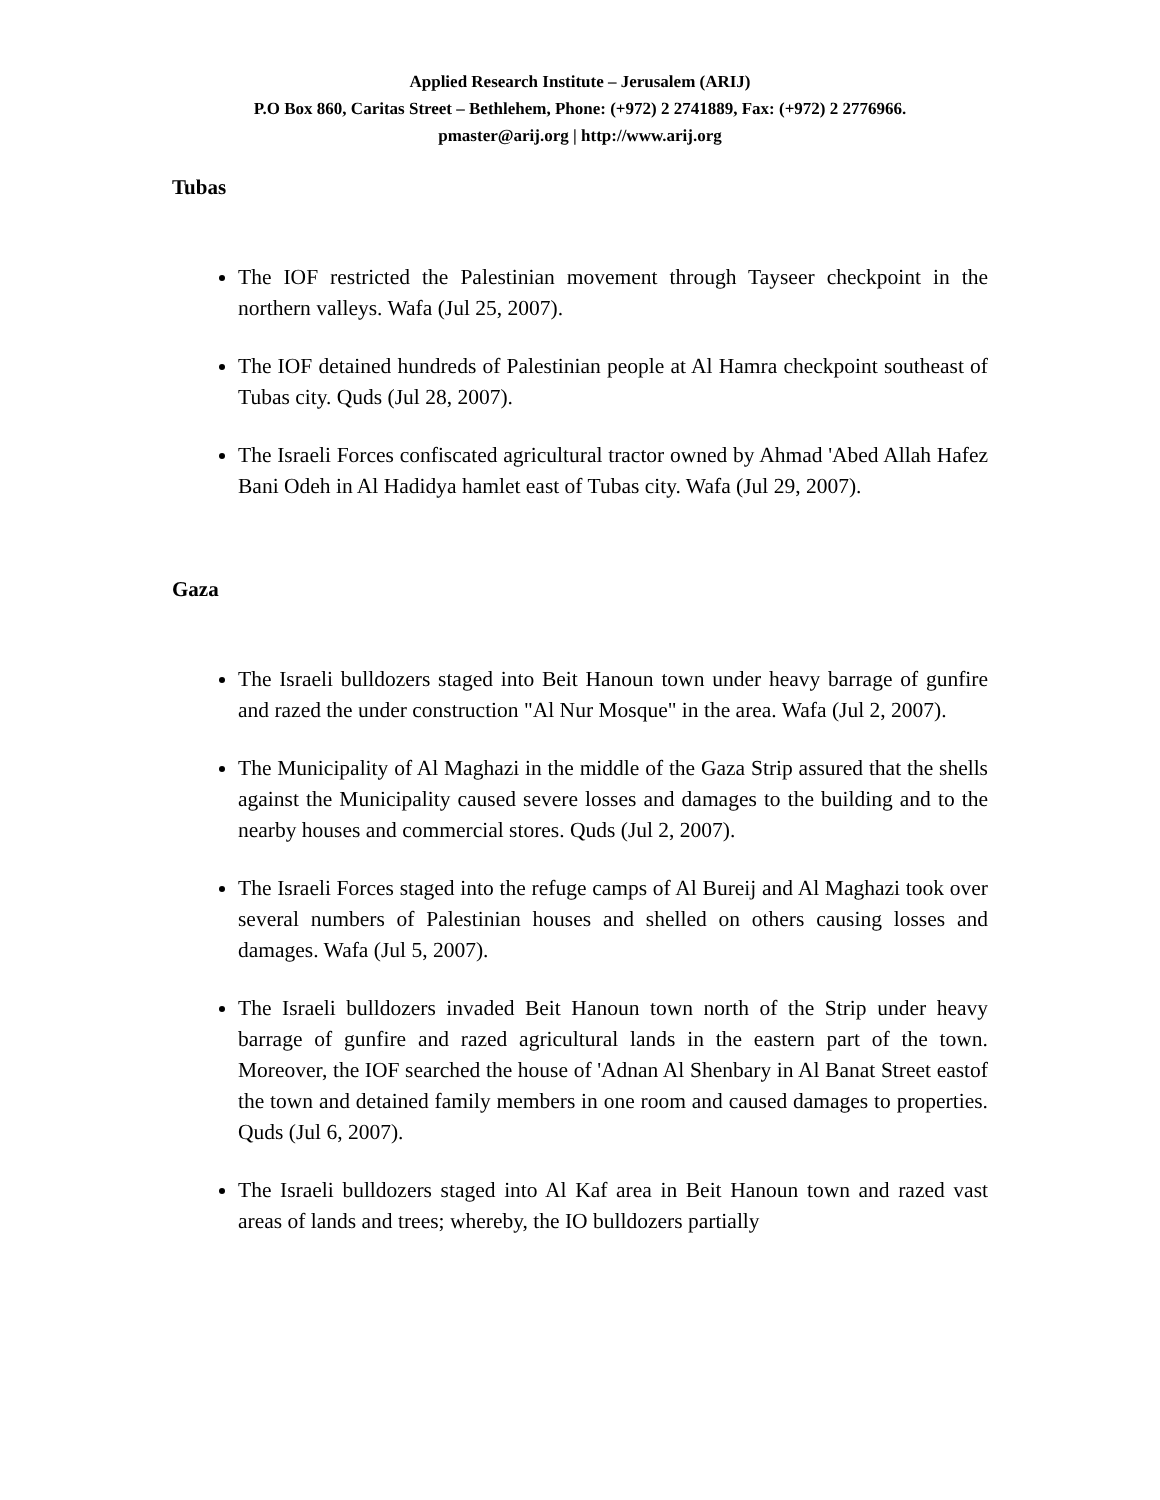Applied Research Institute – Jerusalem (ARIJ)
P.O Box 860, Caritas Street – Bethlehem, Phone: (+972) 2 2741889, Fax: (+972) 2 2776966.
pmaster@arij.org | http://www.arij.org
Tubas
The IOF restricted the Palestinian movement through Tayseer checkpoint in the northern valleys. Wafa (Jul 25, 2007).
The IOF detained hundreds of Palestinian people at Al Hamra checkpoint southeast of Tubas city. Quds (Jul 28, 2007).
The Israeli Forces confiscated agricultural tractor owned by Ahmad 'Abed Allah Hafez Bani Odeh in Al Hadidya hamlet east of Tubas city. Wafa (Jul 29, 2007).
Gaza
The Israeli bulldozers staged into Beit Hanoun town under heavy barrage of gunfire and razed the under construction "Al Nur Mosque" in the area. Wafa (Jul 2, 2007).
The Municipality of Al Maghazi in the middle of the Gaza Strip assured that the shells against the Municipality caused severe losses and damages to the building and to the nearby houses and commercial stores. Quds (Jul 2, 2007).
The Israeli Forces staged into the refuge camps of Al Bureij and Al Maghazi took over several numbers of Palestinian houses and shelled on others causing losses and damages. Wafa (Jul 5, 2007).
The Israeli bulldozers invaded Beit Hanoun town north of the Strip under heavy barrage of gunfire and razed agricultural lands in the eastern part of the town. Moreover, the IOF searched the house of 'Adnan Al Shenbary in Al Banat Street eastof the town and detained family members in one room and caused damages to properties. Quds (Jul 6, 2007).
The Israeli bulldozers staged into Al Kaf area in Beit Hanoun town and razed vast areas of lands and trees; whereby, the IO bulldozers partially